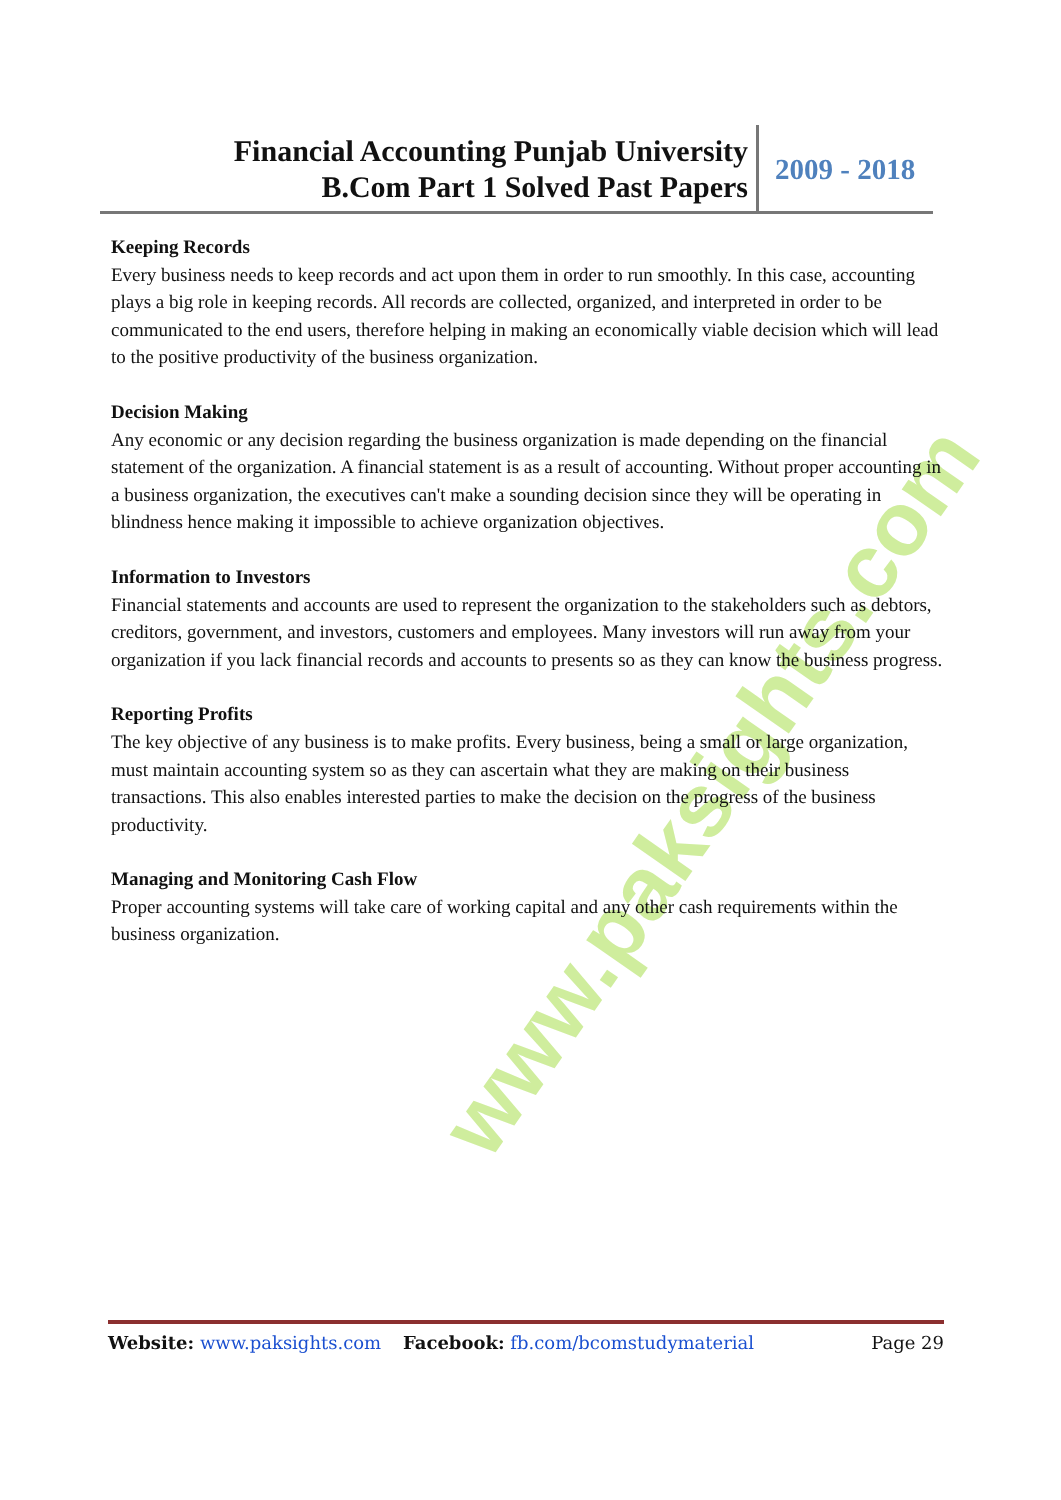Financial Accounting Punjab University
B.Com Part 1 Solved Past Papers
2009 - 2018
www.paksights.com
Keeping Records
Every business needs to keep records and act upon them in order to run smoothly. In this case, accounting plays a big role in keeping records. All records are collected, organized, and interpreted in order to be communicated to the end users, therefore helping in making an economically viable decision which will lead to the positive productivity of the business organization.
Decision Making
Any economic or any decision regarding the business organization is made depending on the financial statement of the organization. A financial statement is as a result of accounting. Without proper accounting in a business organization, the executives can't make a sounding decision since they will be operating in blindness hence making it impossible to achieve organization objectives.
Information to Investors
Financial statements and accounts are used to represent the organization to the stakeholders such as debtors, creditors, government, and investors, customers and employees. Many investors will run away from your organization if you lack financial records and accounts to presents so as they can know the business progress.
Reporting Profits
The key objective of any business is to make profits. Every business, being a small or large organization, must maintain accounting system so as they can ascertain what they are making on their business transactions. This also enables interested parties to make the decision on the progress of the business productivity.
Managing and Monitoring Cash Flow
Proper accounting systems will take care of working capital and any other cash requirements within the business organization.
Website: www.paksights.com Facebook: fb.com/bcomstudymaterial Page 29